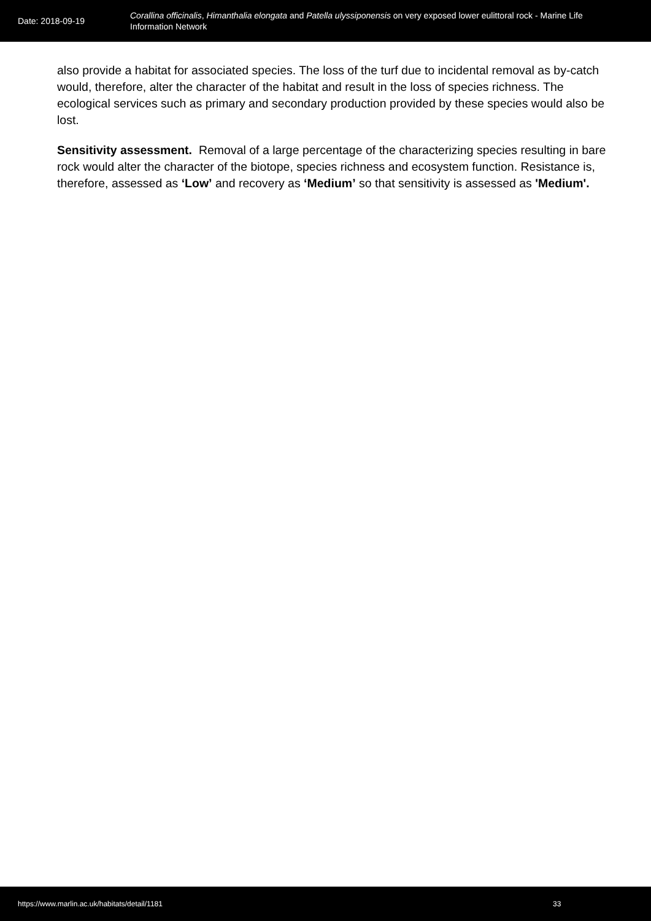Date: 2018-09-19
Corallina officinalis, Himanthalia elongata and Patella ulyssiponensis on very exposed lower eulittoral rock - Marine Life Information Network
also provide a habitat for associated species. The loss of the turf due to incidental removal as by-catch would, therefore, alter the character of the habitat and result in the loss of species richness. The ecological services such as primary and secondary production provided by these species would also be lost.
Sensitivity assessment. Removal of a large percentage of the characterizing species resulting in bare rock would alter the character of the biotope, species richness and ecosystem function. Resistance is, therefore, assessed as ‘Low’ and recovery as ‘Medium’ so that sensitivity is assessed as 'Medium'.
https://www.marlin.ac.uk/habitats/detail/1181
33